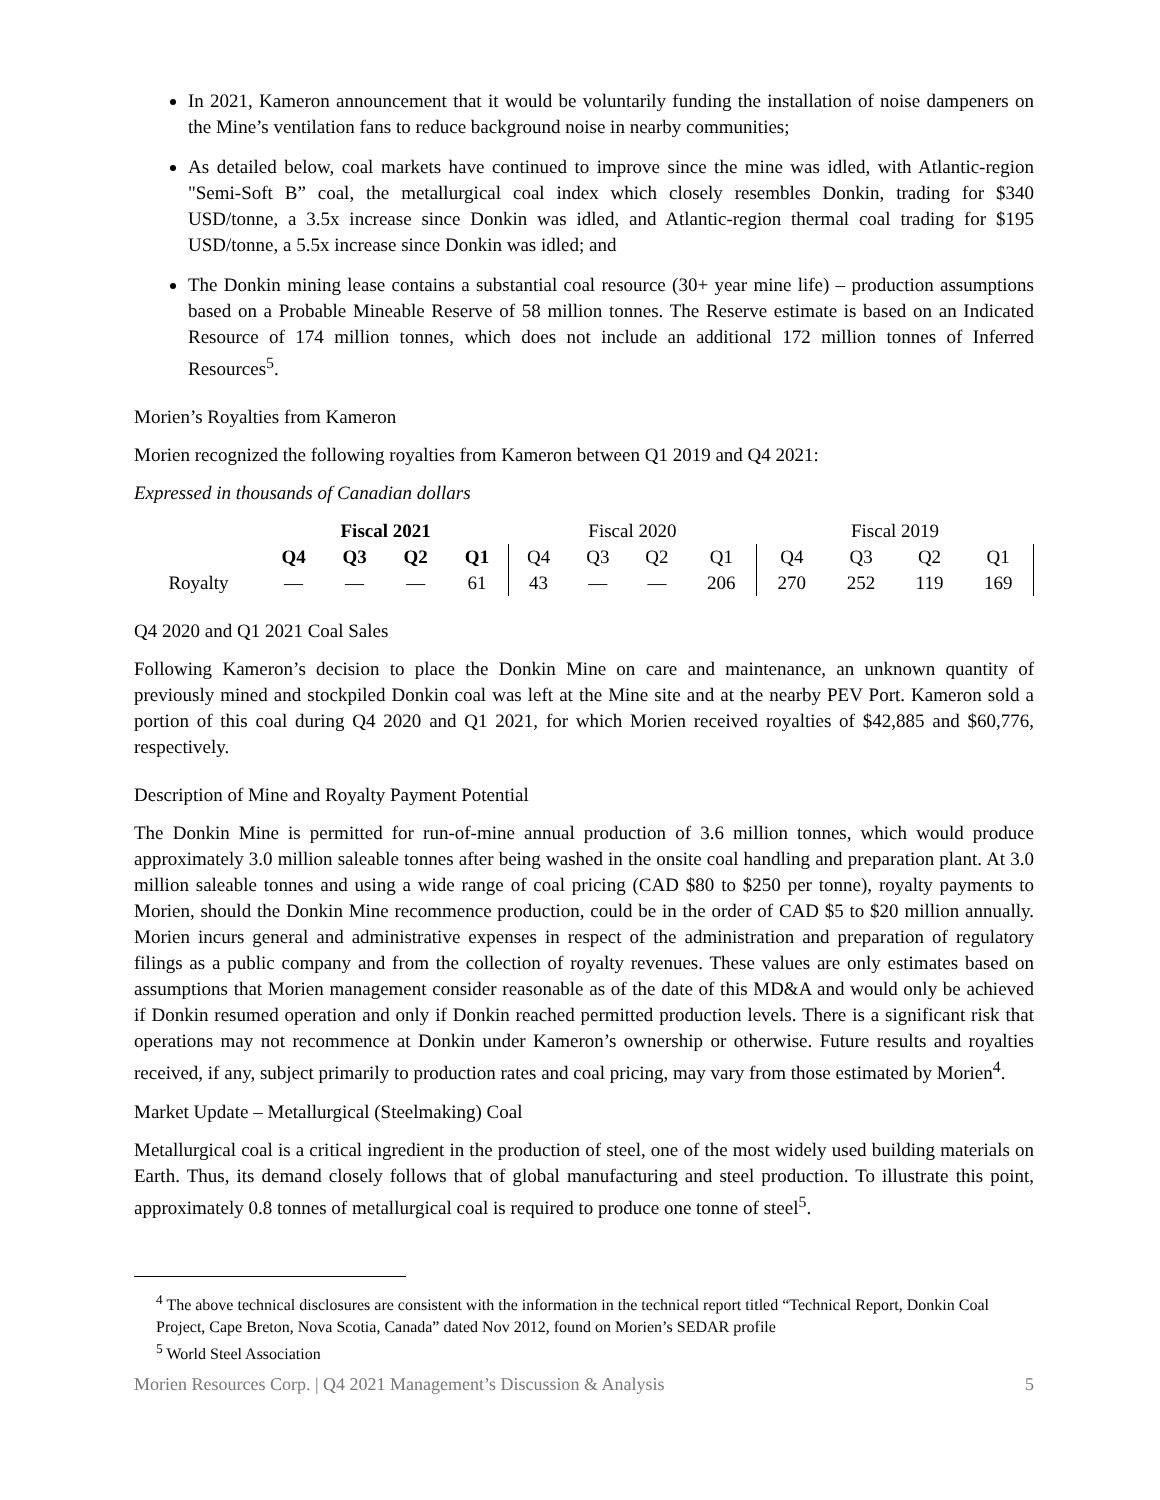In 2021, Kameron announcement that it would be voluntarily funding the installation of noise dampeners on the Mine’s ventilation fans to reduce background noise in nearby communities;
As detailed below, coal markets have continued to improve since the mine was idled, with Atlantic-region "Semi-Soft B” coal, the metallurgical coal index which closely resembles Donkin, trading for $340 USD/tonne, a 3.5x increase since Donkin was idled, and Atlantic-region thermal coal trading for $195 USD/tonne, a 5.5x increase since Donkin was idled; and
The Donkin mining lease contains a substantial coal resource (30+ year mine life) – production assumptions based on a Probable Mineable Reserve of 58 million tonnes. The Reserve estimate is based on an Indicated Resource of 174 million tonnes, which does not include an additional 172 million tonnes of Inferred Resources<sup>5</sup>.
Morien’s Royalties from Kameron
Morien recognized the following royalties from Kameron between Q1 2019 and Q4 2021:
Expressed in thousands of Canadian dollars
| | Fiscal 2021 | | | | Fiscal 2020 | | | | Fiscal 2019 | | | |
| --- | --- | --- | --- | --- | --- | --- | --- | --- | --- | --- | --- | --- |
| | Q4 | Q3 | Q2 | Q1 | Q4 | Q3 | Q2 | Q1 | Q4 | Q3 | Q2 | Q1 |
| Royalty | — | — | — | 61 | 43 | — | — | 206 | 270 | 252 | 119 | 169 |
Q4 2020 and Q1 2021 Coal Sales
Following Kameron’s decision to place the Donkin Mine on care and maintenance, an unknown quantity of previously mined and stockpiled Donkin coal was left at the Mine site and at the nearby PEV Port. Kameron sold a portion of this coal during Q4 2020 and Q1 2021, for which Morien received royalties of $42,885 and $60,776, respectively.
Description of Mine and Royalty Payment Potential
The Donkin Mine is permitted for run-of-mine annual production of 3.6 million tonnes, which would produce approximately 3.0 million saleable tonnes after being washed in the onsite coal handling and preparation plant. At 3.0 million saleable tonnes and using a wide range of coal pricing (CAD $80 to $250 per tonne), royalty payments to Morien, should the Donkin Mine recommence production, could be in the order of CAD $5 to $20 million annually. Morien incurs general and administrative expenses in respect of the administration and preparation of regulatory filings as a public company and from the collection of royalty revenues. These values are only estimates based on assumptions that Morien management consider reasonable as of the date of this MD&A and would only be achieved if Donkin resumed operation and only if Donkin reached permitted production levels. There is a significant risk that operations may not recommence at Donkin under Kameron’s ownership or otherwise. Future results and royalties received, if any, subject primarily to production rates and coal pricing, may vary from those estimated by Morien<sup>4</sup>.
Market Update – Metallurgical (Steelmaking) Coal
Metallurgical coal is a critical ingredient in the production of steel, one of the most widely used building materials on Earth. Thus, its demand closely follows that of global manufacturing and steel production. To illustrate this point, approximately 0.8 tonnes of metallurgical coal is required to produce one tonne of steel<sup>5</sup>.
<sup>4</sup> The above technical disclosures are consistent with the information in the technical report titled “Technical Report, Donkin Coal Project, Cape Breton, Nova Scotia, Canada” dated Nov 2012, found on Morien’s SEDAR profile
<sup>5</sup> World Steel Association
Morien Resources Corp. | Q4 2021 Management’s Discussion & Analysis 5